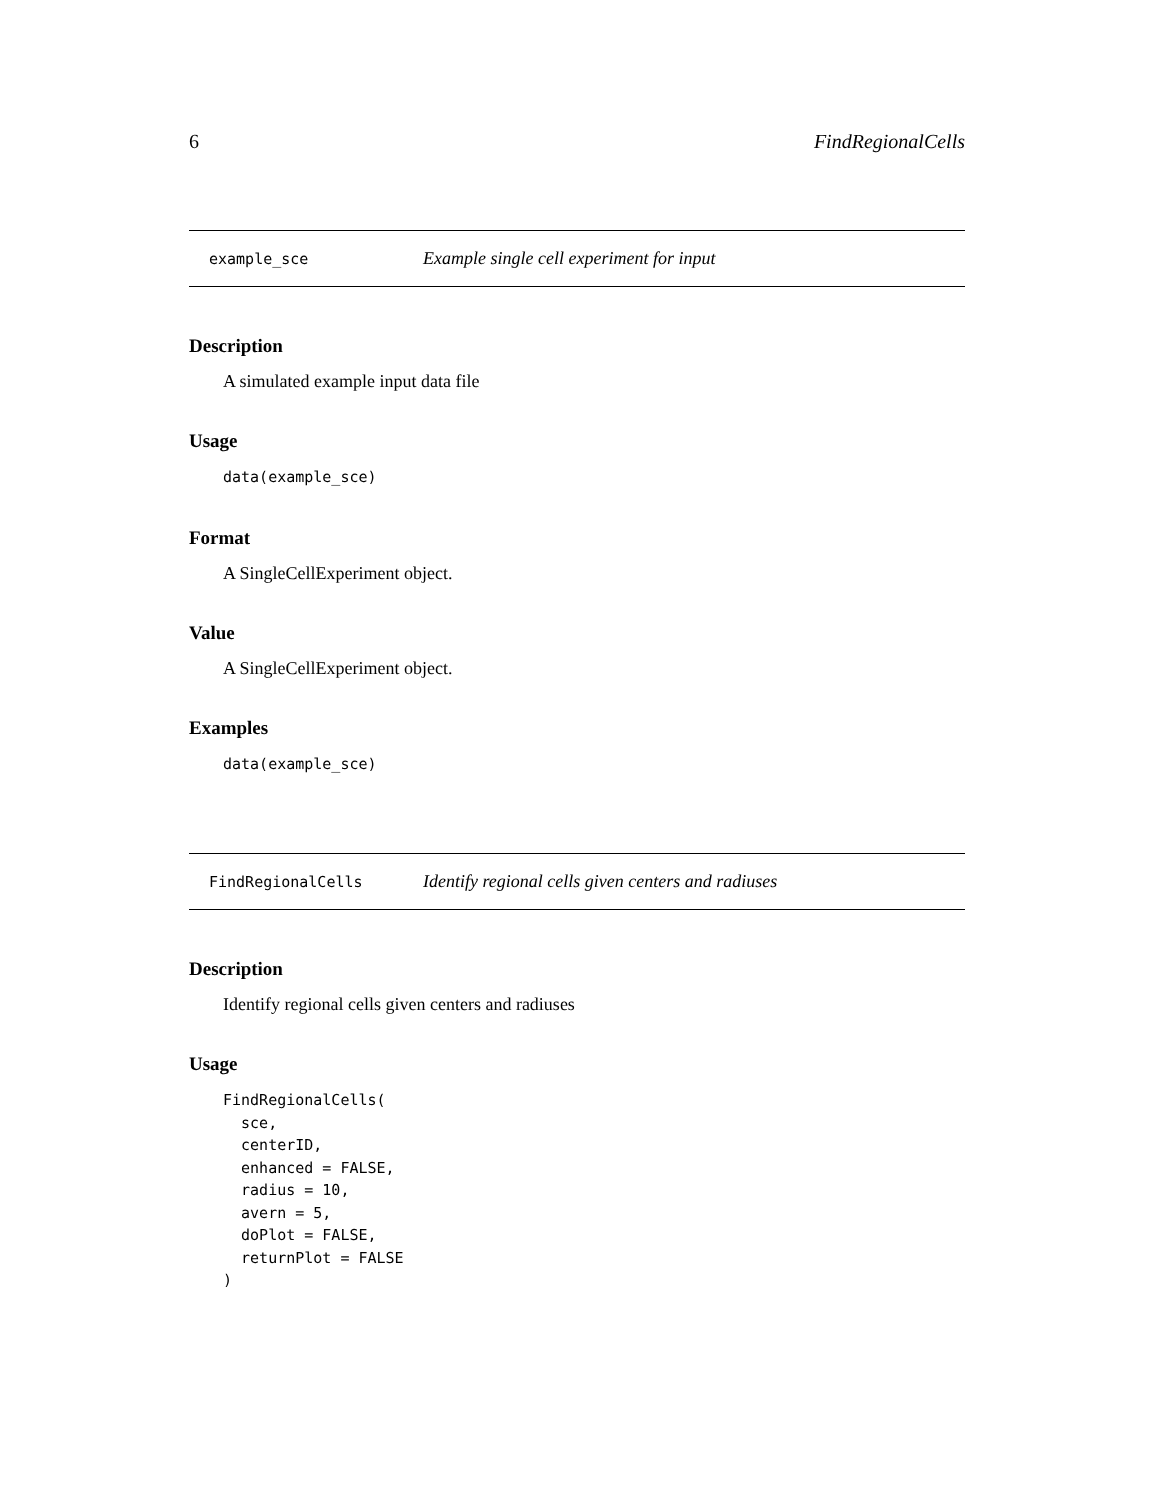6 FindRegionalCells
example_sce Example single cell experiment for input
Description
A simulated example input data file
Usage
data(example_sce)
Format
A SingleCellExperiment object.
Value
A SingleCellExperiment object.
Examples
data(example_sce)
FindRegionalCells Identify regional cells given centers and radiuses
Description
Identify regional cells given centers and radiuses
Usage
FindRegionalCells(
  sce,
  centerID,
  enhanced = FALSE,
  radius = 10,
  avern = 5,
  doPlot = FALSE,
  returnPlot = FALSE
)